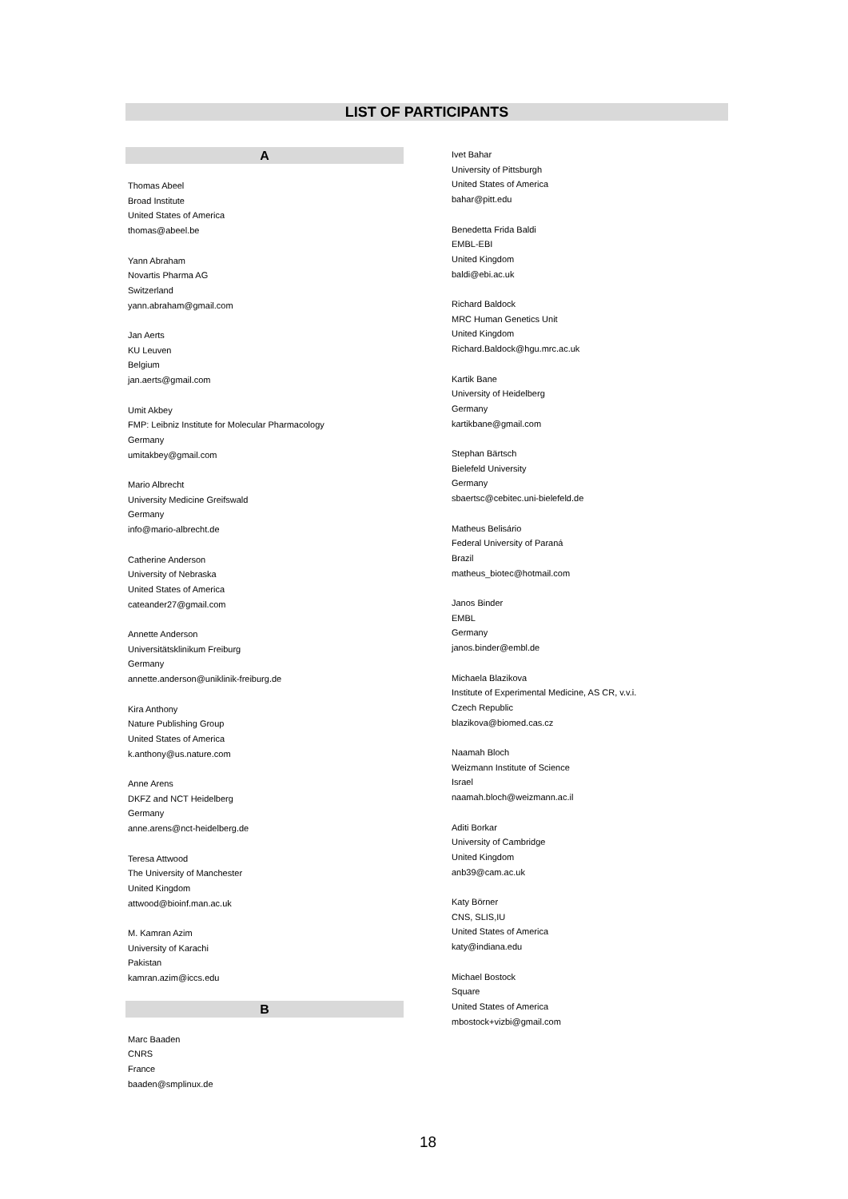LIST OF PARTICIPANTS
A
Thomas Abeel
Broad Institute
United States of America
thomas@abeel.be
Yann Abraham
Novartis Pharma AG
Switzerland
yann.abraham@gmail.com
Jan Aerts
KU Leuven
Belgium
jan.aerts@gmail.com
Umit Akbey
FMP: Leibniz Institute for Molecular Pharmacology
Germany
umitakbey@gmail.com
Mario Albrecht
University Medicine Greifswald
Germany
info@mario-albrecht.de
Catherine Anderson
University of Nebraska
United States of America
cateander27@gmail.com
Annette Anderson
Universitätsklinikum Freiburg
Germany
annette.anderson@uniklinik-freiburg.de
Kira Anthony
Nature Publishing Group
United States of America
k.anthony@us.nature.com
Anne Arens
DKFZ and NCT Heidelberg
Germany
anne.arens@nct-heidelberg.de
Teresa Attwood
The University of Manchester
United Kingdom
attwood@bioinf.man.ac.uk
M. Kamran Azim
University of Karachi
Pakistan
kamran.azim@iccs.edu
B
Marc Baaden
CNRS
France
baaden@smplinux.de
Ivet Bahar
University of Pittsburgh
United States of America
bahar@pitt.edu
Benedetta Frida Baldi
EMBL-EBI
United Kingdom
baldi@ebi.ac.uk
Richard Baldock
MRC Human Genetics Unit
United Kingdom
Richard.Baldock@hgu.mrc.ac.uk
Kartik Bane
University of Heidelberg
Germany
kartikbane@gmail.com
Stephan Bärtsch
Bielefeld University
Germany
sbaertsc@cebitec.uni-bielefeld.de
Matheus Belisário
Federal University of Paraná
Brazil
matheus_biotec@hotmail.com
Janos Binder
EMBL
Germany
janos.binder@embl.de
Michaela Blazikova
Institute of Experimental Medicine, AS CR, v.v.i.
Czech Republic
blazikova@biomed.cas.cz
Naamah Bloch
Weizmann Institute of Science
Israel
naamah.bloch@weizmann.ac.il
Aditi Borkar
University of Cambridge
United Kingdom
anb39@cam.ac.uk
Katy Börner
CNS, SLIS,IU
United States of America
katy@indiana.edu
Michael Bostock
Square
United States of America
mbostock+vizbi@gmail.com
18